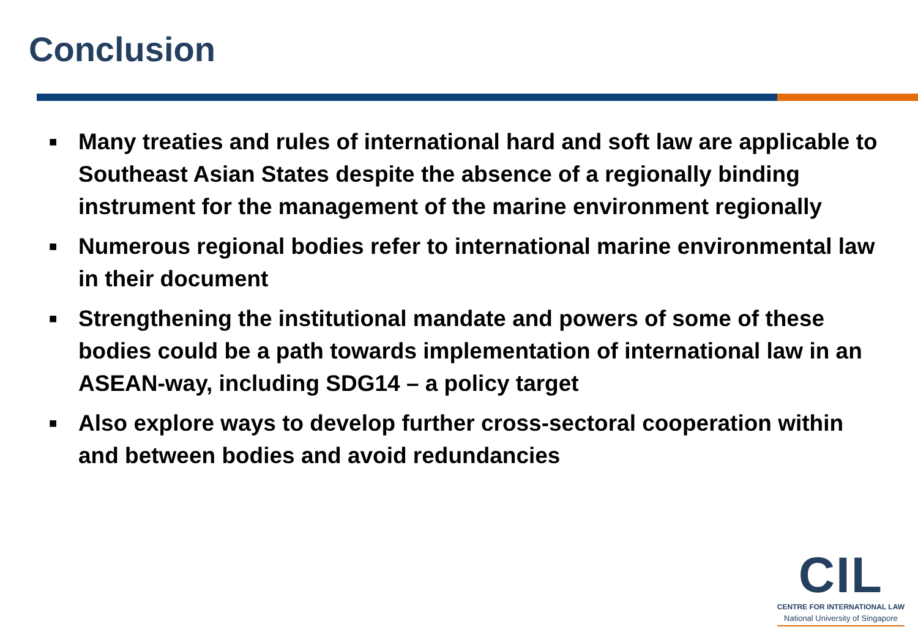Conclusion
■ Many treaties and rules of international hard and soft law are applicable to Southeast Asian States despite the absence of a regionally binding instrument for the management of the marine environment regionally
■ Numerous regional bodies refer to international marine environmental law in their document
■ Strengthening the institutional mandate and powers of some of these bodies could be a path towards implementation of international law in an ASEAN-way, including SDG14 – a policy target
■ Also explore ways to develop further cross-sectoral cooperation within and between bodies and avoid redundancies
CIL
CENTRE FOR INTERNATIONAL LAW
National University of Singapore